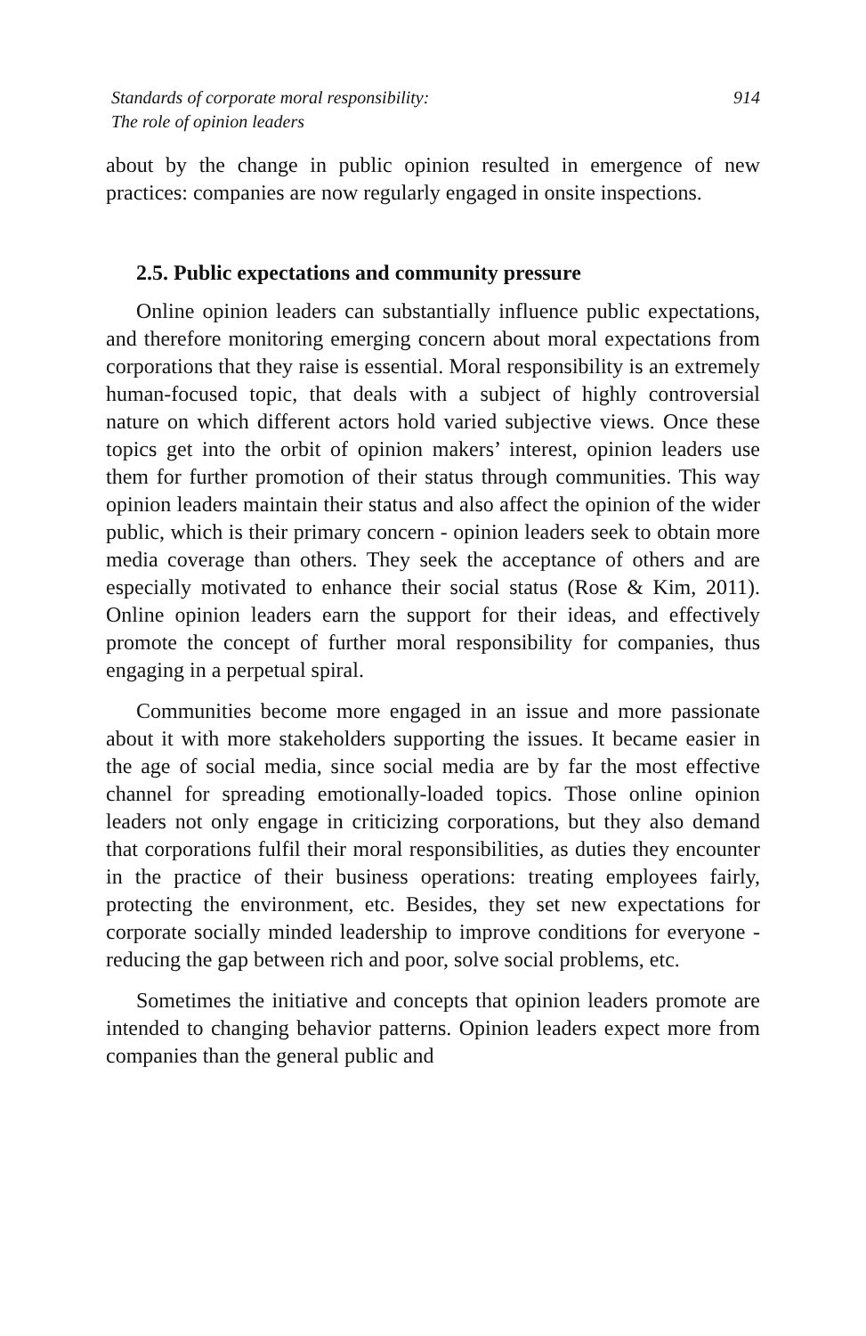Standards of corporate moral responsibility:
The role of opinion leaders
914
about by the change in public opinion resulted in emergence of new practices: companies are now regularly engaged in onsite inspections.
2.5. Public expectations and community pressure
Online opinion leaders can substantially influence public expectations, and therefore monitoring emerging concern about moral expectations from corporations that they raise is essential. Moral responsibility is an extremely human-focused topic, that deals with a subject of highly controversial nature on which different actors hold varied subjective views. Once these topics get into the orbit of opinion makers’ interest, opinion leaders use them for further promotion of their status through communities. This way opinion leaders maintain their status and also affect the opinion of the wider public, which is their primary concern - opinion leaders seek to obtain more media coverage than others. They seek the acceptance of others and are especially motivated to enhance their social status (Rose & Kim, 2011). Online opinion leaders earn the support for their ideas, and effectively promote the concept of further moral responsibility for companies, thus engaging in a perpetual spiral.
Communities become more engaged in an issue and more passionate about it with more stakeholders supporting the issues. It became easier in the age of social media, since social media are by far the most effective channel for spreading emotionally-loaded topics. Those online opinion leaders not only engage in criticizing corporations, but they also demand that corporations fulfil their moral responsibilities, as duties they encounter in the practice of their business operations: treating employees fairly, protecting the environment, etc. Besides, they set new expectations for corporate socially minded leadership to improve conditions for everyone - reducing the gap between rich and poor, solve social problems, etc.
Sometimes the initiative and concepts that opinion leaders promote are intended to changing behavior patterns. Opinion leaders expect more from companies than the general public and